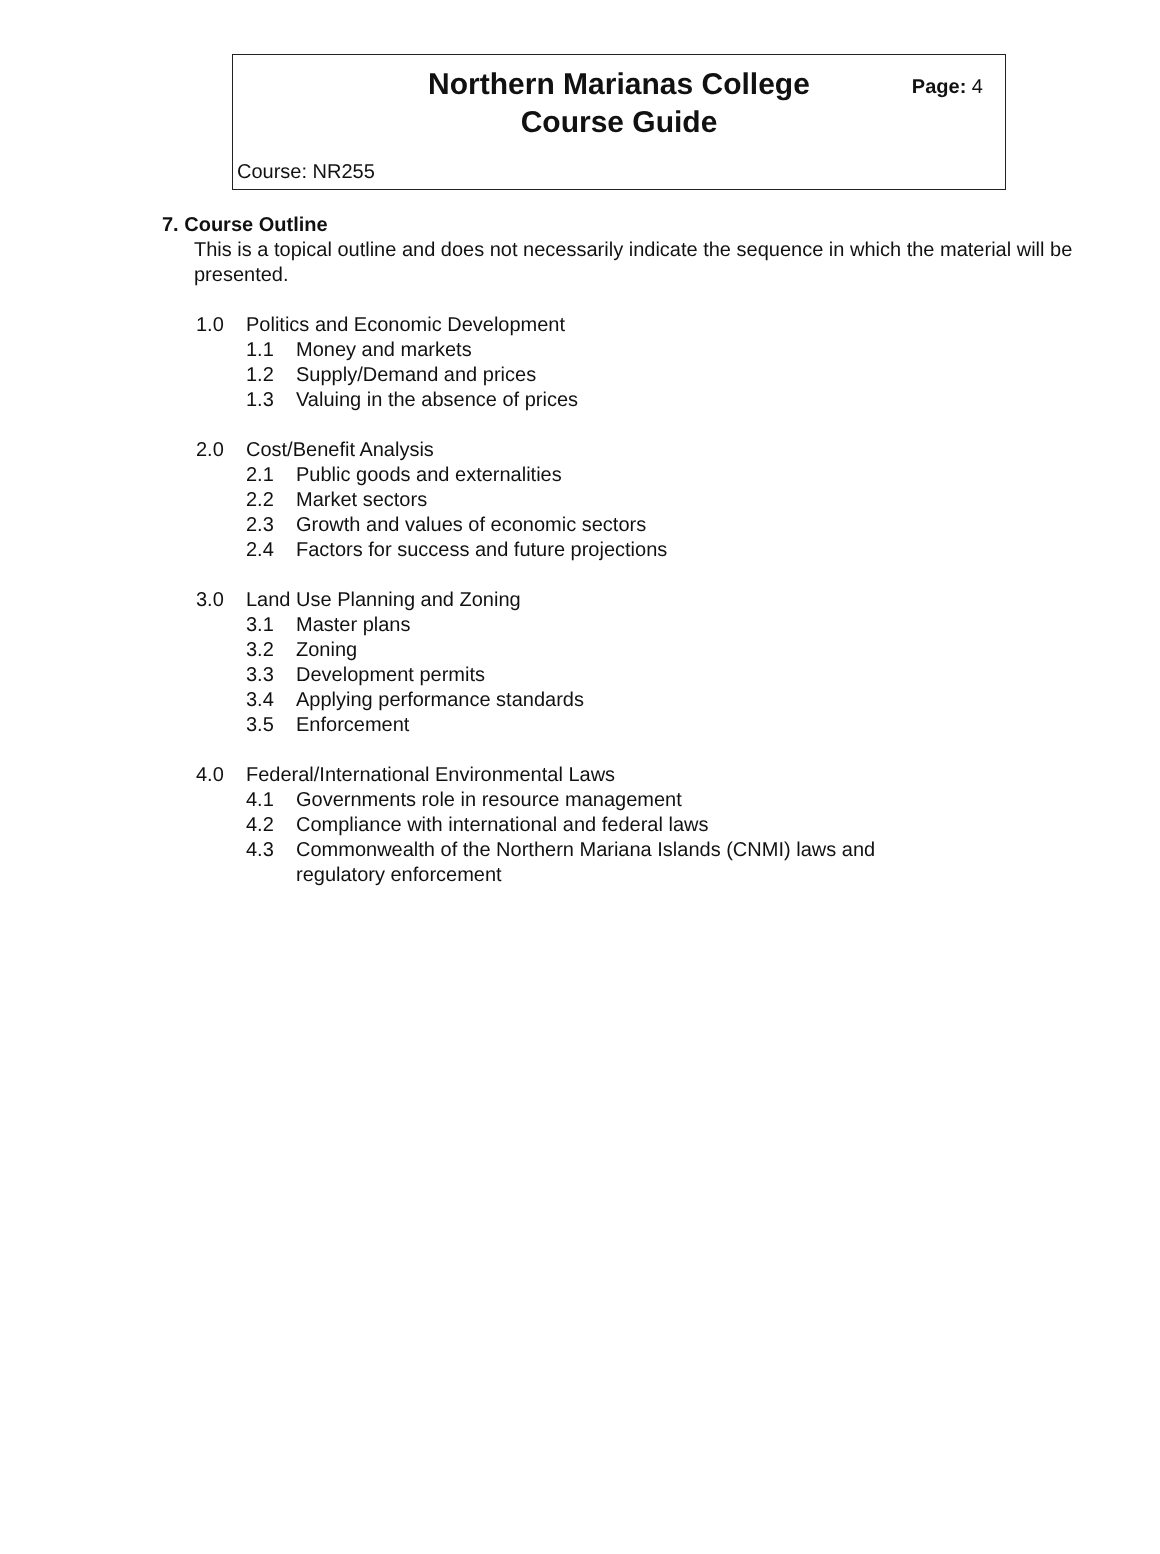Northern Marianas College
Course Guide
Page: 4
Course: NR255
7. Course Outline
This is a topical outline and does not necessarily indicate the sequence in which the material will be presented.
1.0 Politics and Economic Development
1.1 Money and markets
1.2 Supply/Demand and prices
1.3 Valuing in the absence of prices
2.0 Cost/Benefit Analysis
2.1 Public goods and externalities
2.2 Market sectors
2.3 Growth and values of economic sectors
2.4 Factors for success and future projections
3.0 Land Use Planning and Zoning
3.1 Master plans
3.2 Zoning
3.3 Development permits
3.4 Applying performance standards
3.5 Enforcement
4.0 Federal/International Environmental Laws
4.1 Governments role in resource management
4.2 Compliance with international and federal laws
4.3 Commonwealth of the Northern Mariana Islands (CNMI) laws and
regulatory enforcement